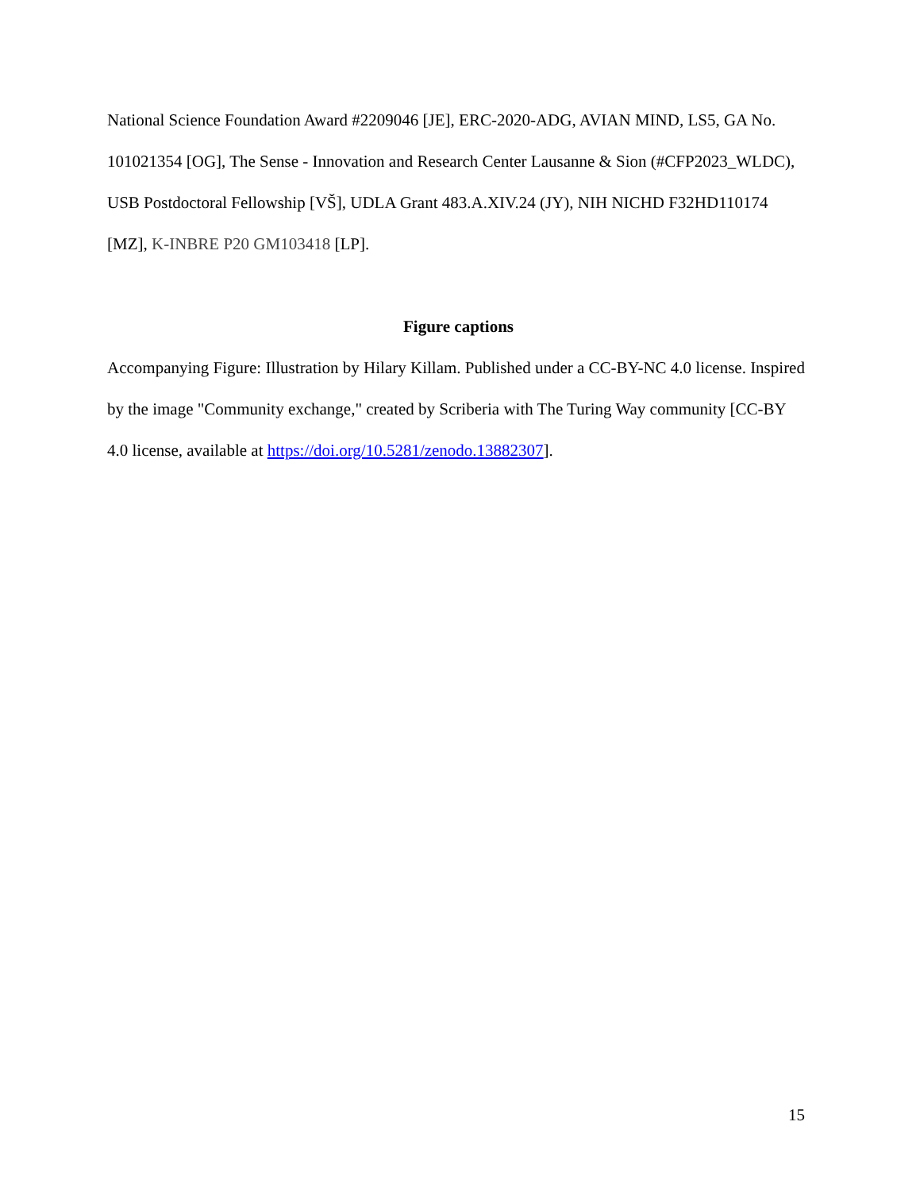National Science Foundation Award #2209046 [JE], ERC-2020-ADG, AVIAN MIND, LS5, GA No. 101021354 [OG], The Sense - Innovation and Research Center Lausanne & Sion (#CFP2023_WLDC), USB Postdoctoral Fellowship [VŠ], UDLA Grant 483.A.XIV.24 (JY), NIH NICHD F32HD110174 [MZ], K-INBRE P20 GM103418 [LP].
Figure captions
Accompanying Figure: Illustration by Hilary Killam. Published under a CC-BY-NC 4.0 license. Inspired by the image "Community exchange," created by Scriberia with The Turing Way community [CC-BY 4.0 license, available at https://doi.org/10.5281/zenodo.13882307].
15